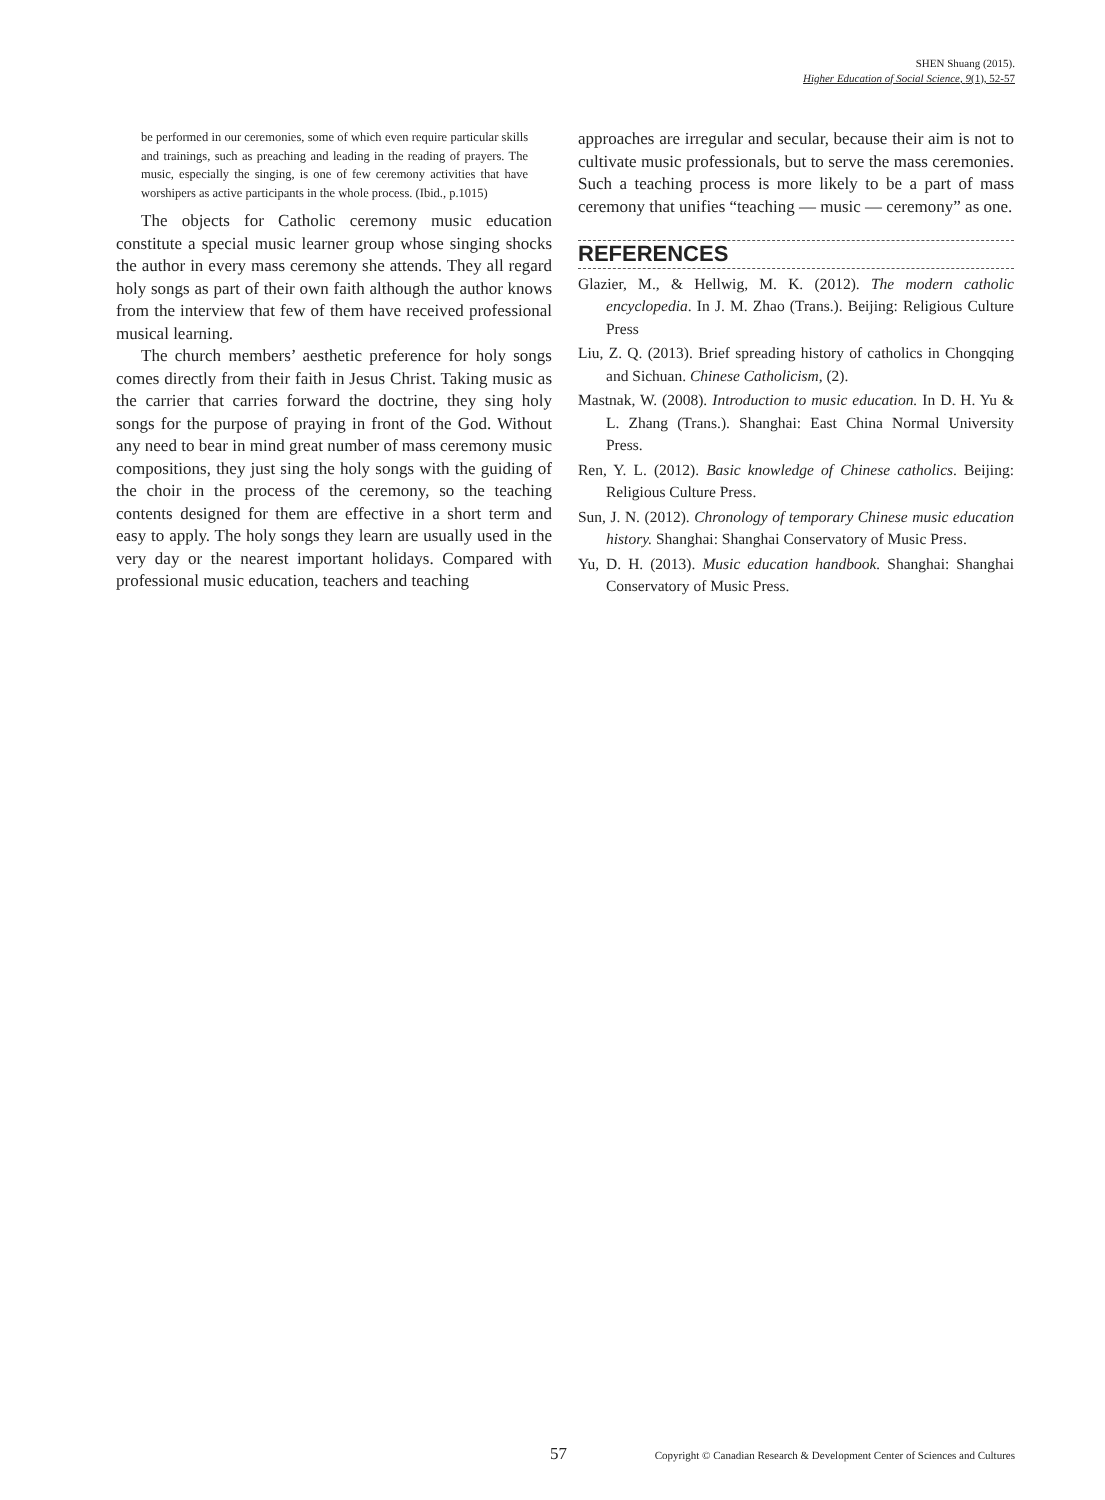SHEN Shuang (2015).
Higher Education of Social Science, 9(1), 52-57
be performed in our ceremonies, some of which even require particular skills and trainings, such as preaching and leading in the reading of prayers. The music, especially the singing, is one of few ceremony activities that have worshipers as active participants in the whole process. (Ibid., p.1015)
The objects for Catholic ceremony music education constitute a special music learner group whose singing shocks the author in every mass ceremony she attends. They all regard holy songs as part of their own faith although the author knows from the interview that few of them have received professional musical learning.
The church members’ aesthetic preference for holy songs comes directly from their faith in Jesus Christ. Taking music as the carrier that carries forward the doctrine, they sing holy songs for the purpose of praying in front of the God. Without any need to bear in mind great number of mass ceremony music compositions, they just sing the holy songs with the guiding of the choir in the process of the ceremony, so the teaching contents designed for them are effective in a short term and easy to apply. The holy songs they learn are usually used in the very day or the nearest important holidays. Compared with professional music education, teachers and teaching
approaches are irregular and secular, because their aim is not to cultivate music professionals, but to serve the mass ceremonies. Such a teaching process is more likely to be a part of mass ceremony that unifies “teaching — music — ceremony” as one.
REFERENCES
Glazier, M., & Hellwig, M. K. (2012). The modern catholic encyclopedia. In J. M. Zhao (Trans.). Beijing: Religious Culture Press
Liu, Z. Q. (2013). Brief spreading history of catholics in Chongqing and Sichuan. Chinese Catholicism, (2).
Mastnak, W. (2008). Introduction to music education. In D. H. Yu & L. Zhang (Trans.). Shanghai: East China Normal University Press.
Ren, Y. L. (2012). Basic knowledge of Chinese catholics. Beijing: Religious Culture Press.
Sun, J. N. (2012). Chronology of temporary Chinese music education history. Shanghai: Shanghai Conservatory of Music Press.
Yu, D. H. (2013). Music education handbook. Shanghai: Shanghai Conservatory of Music Press.
57 Copyright © Canadian Research & Development Center of Sciences and Cultures